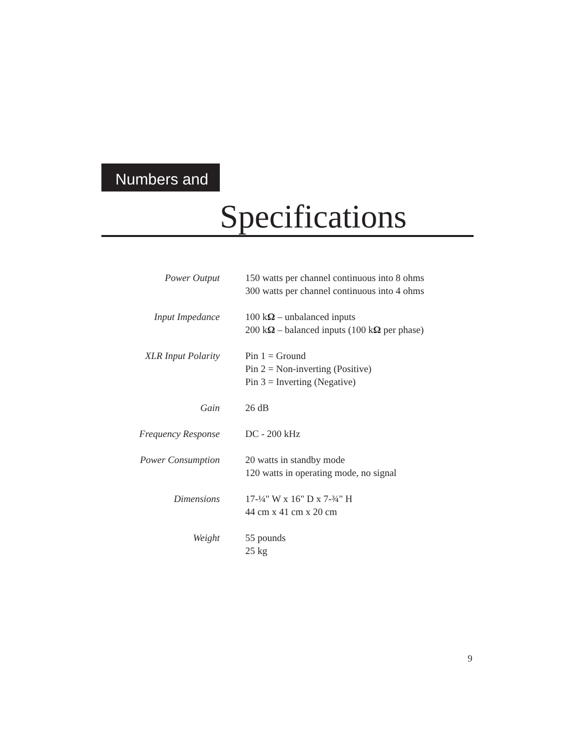Numbers and
Specifications
| Power Output | 150 watts per channel continuous into 8 ohms 300 watts per channel continuous into 4 ohms |
| Input Impedance | 100 k Ω – unbalanced inputs 200 k Ω – balanced inputs (100 k Ω per phase) |
| XLR Input Polarity | Pin 1 = Ground Pin 2 = Non-inverting (Positive) Pin 3 = Inverting (Negative) |
| Gain | 26 dB |
| Frequency Response | DC - 200 kHz |
| Power Consumption | 20 watts in standby mode 120 watts in operating mode, no signal |
| Dimensions | 17-¼" W x 16" D x 7-¾" H 44 cm x 41 cm x 20 cm |
| Weight | 55 pounds 25 kg |
9